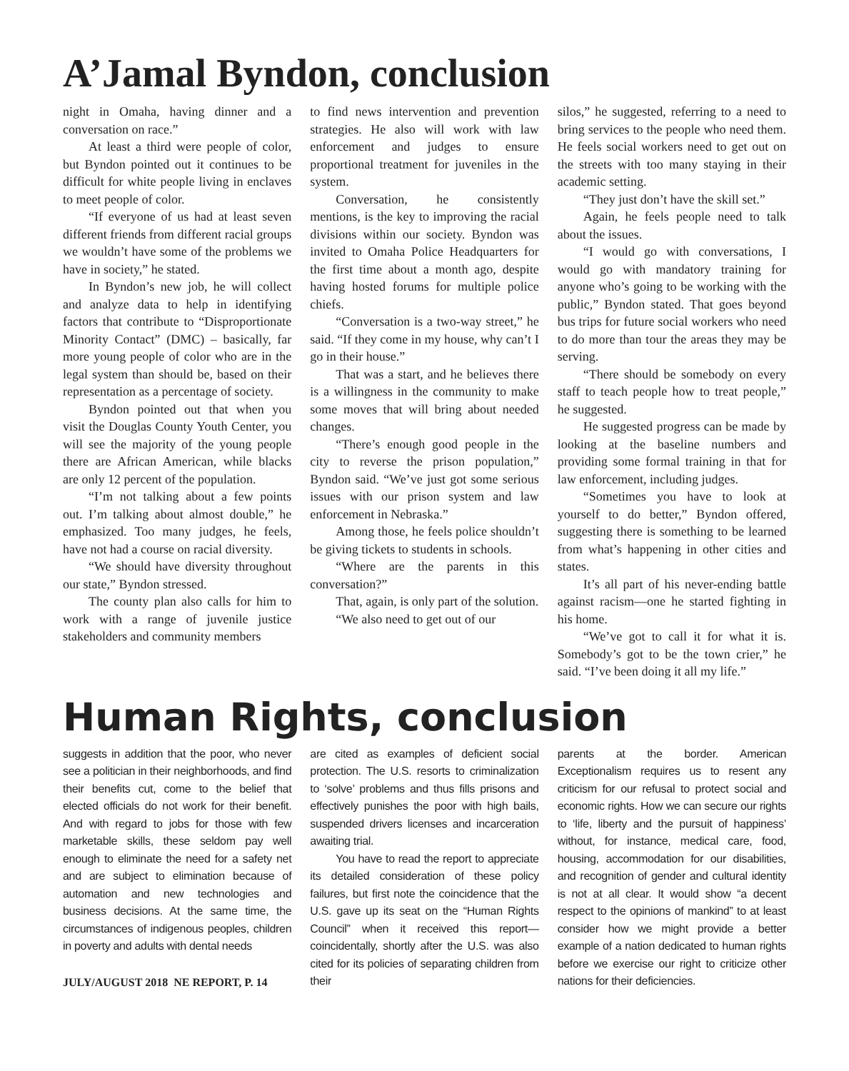A’Jamal Byndon, conclusion
night in Omaha, having dinner and a conversation on race.”
At least a third were people of color, but Byndon pointed out it continues to be difficult for white people living in enclaves to meet people of color.
“If everyone of us had at least seven different friends from different racial groups we wouldn’t have some of the problems we have in society,” he stated.
In Byndon’s new job, he will collect and analyze data to help in identifying factors that contribute to “Disproportionate Minority Contact” (DMC) – basically, far more young people of color who are in the legal system than should be, based on their representation as a percentage of society.
Byndon pointed out that when you visit the Douglas County Youth Center, you will see the majority of the young people there are African American, while blacks are only 12 percent of the population.
“I’m not talking about a few points out. I’m talking about almost double,” he emphasized. Too many judges, he feels, have not had a course on racial diversity.
“We should have diversity throughout our state,” Byndon stressed.
The county plan also calls for him to work with a range of juvenile justice stakeholders and community members
to find news intervention and prevention strategies. He also will work with law enforcement and judges to ensure proportional treatment for juveniles in the system.
Conversation, he consistently mentions, is the key to improving the racial divisions within our society. Byndon was invited to Omaha Police Headquarters for the first time about a month ago, despite having hosted forums for multiple police chiefs.
“Conversation is a two-way street,” he said. “If they come in my house, why can’t I go in their house.”
That was a start, and he believes there is a willingness in the community to make some moves that will bring about needed changes.
“There’s enough good people in the city to reverse the prison population,” Byndon said. “We’ve just got some serious issues with our prison system and law enforcement in Nebraska.”
Among those, he feels police shouldn’t be giving tickets to students in schools.
“Where are the parents in this conversation?”
That, again, is only part of the solution.
“We also need to get out of our
silos,” he suggested, referring to a need to bring services to the people who need them. He feels social workers need to get out on the streets with too many staying in their academic setting.
“They just don’t have the skill set.”
Again, he feels people need to talk about the issues.
“I would go with conversations, I would go with mandatory training for anyone who’s going to be working with the public,” Byndon stated. That goes beyond bus trips for future social workers who need to do more than tour the areas they may be serving.
“There should be somebody on every staff to teach people how to treat people,” he suggested.
He suggested progress can be made by looking at the baseline numbers and providing some formal training in that for law enforcement, including judges.
“Sometimes you have to look at yourself to do better,” Byndon offered, suggesting there is something to be learned from what’s happening in other cities and states.
It’s all part of his never-ending battle against racism—one he started fighting in his home.
“We’ve got to call it for what it is. Somebody’s got to be the town crier,” he said. “I’ve been doing it all my life.”
Human Rights, conclusion
suggests in addition that the poor, who never see a politician in their neighborhoods, and find their benefits cut, come to the belief that elected officials do not work for their benefit. And with regard to jobs for those with few marketable skills, these seldom pay well enough to eliminate the need for a safety net and are subject to elimination because of automation and new technologies and business decisions. At the same time, the circumstances of indigenous peoples, children in poverty and adults with dental needs
are cited as examples of deficient social protection. The U.S. resorts to criminalization to ‘solve’ problems and thus fills prisons and effectively punishes the poor with high bails, suspended drivers licenses and incarceration awaiting trial.
You have to read the report to appreciate its detailed consideration of these policy failures, but first note the coincidence that the U.S. gave up its seat on the “Human Rights Council” when it received this report—coincidentally, shortly after the U.S. was also cited for its policies of separating children from their
parents at the border. American Exceptionalism requires us to resent any criticism for our refusal to protect social and economic rights. How we can secure our rights to ‘life, liberty and the pursuit of happiness’ without, for instance, medical care, food, housing, accommodation for our disabilities, and recognition of gender and cultural identity is not at all clear. It would show “a decent respect to the opinions of mankind” to at least consider how we might provide a better example of a nation dedicated to human rights before we exercise our right to criticize other nations for their deficiencies.
JULY/AUGUST 2018 NE REPORT, P. 14